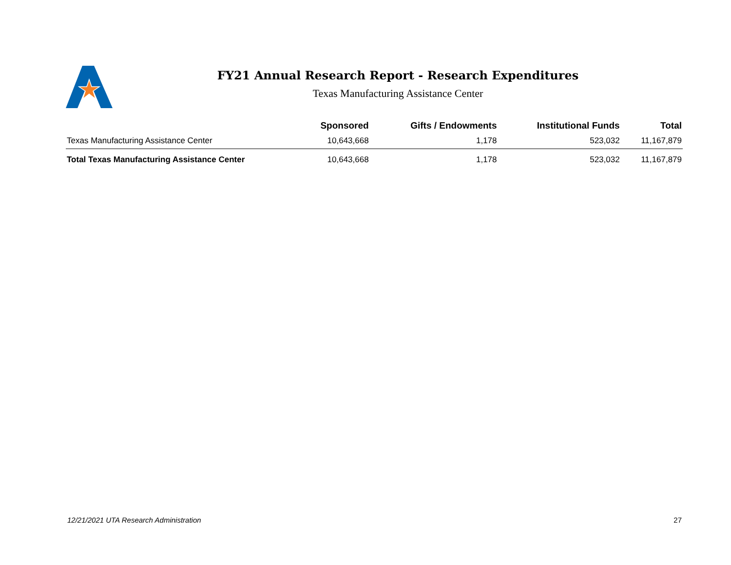FY21 Annual Research Report - Research Expenditures
Texas Manufacturing Assistance Center
| | Sponsored | Gifts / Endowments | Institutional Funds | Total |
| --- | --- | --- | --- | --- |
| Texas Manufacturing Assistance Center | 10,643,668 | 1,178 | 523,032 | 11,167,879 |
| Total Texas Manufacturing Assistance Center | 10,643,668 | 1,178 | 523,032 | 11,167,879 |
12/21/2021 UTA Research Administration 27